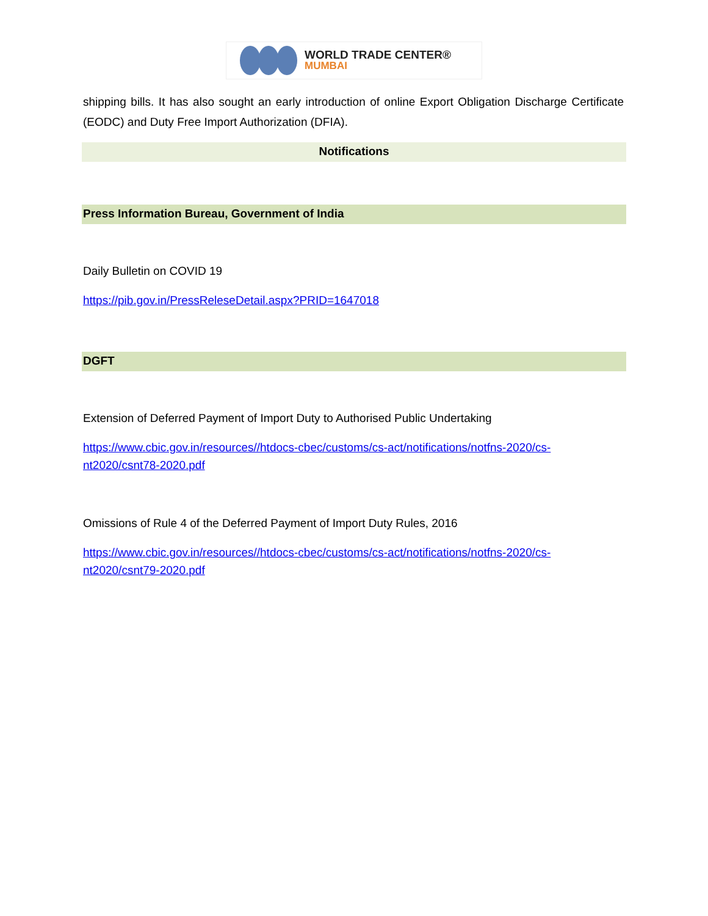WORLD TRADE CENTER®
MUMBAI
shipping bills. It has also sought an early introduction of online Export Obligation Discharge Certificate (EODC) and Duty Free Import Authorization (DFIA).
Notifications
Press Information Bureau, Government of India
Daily Bulletin on COVID 19
https://pib.gov.in/PressReleseDetail.aspx?PRID=1647018
DGFT
Extension of Deferred Payment of Import Duty to Authorised Public Undertaking
https://www.cbic.gov.in/resources//htdocs-cbec/customs/cs-act/notifications/notfns-2020/cs-
nt2020/csnt78-2020.pdf
Omissions of Rule 4 of the Deferred Payment of Import Duty Rules, 2016
https://www.cbic.gov.in/resources//htdocs-cbec/customs/cs-act/notifications/notfns-2020/cs-
nt2020/csnt79-2020.pdf